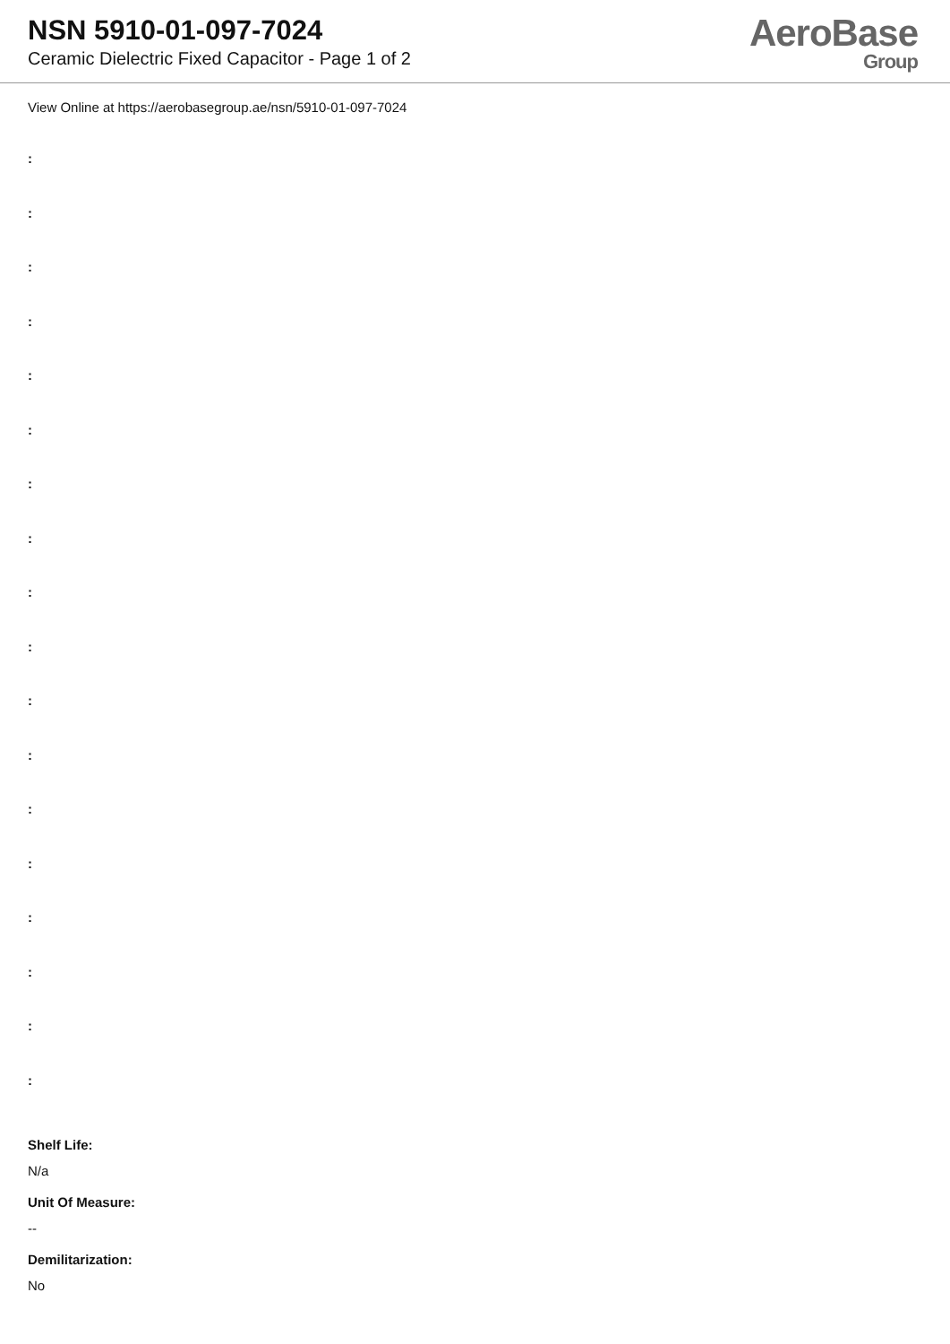NSN 5910-01-097-7024
Ceramic Dielectric Fixed Capacitor - Page 1 of 2
AeroBase
Group
View Online at https://aerobasegroup.ae/nsn/5910-01-097-7024
:
:
:
:
:
:
:
:
:
:
:
:
:
:
:
:
:
:
Shelf Life:
N/a
Unit Of Measure:
--
Demilitarization:
No